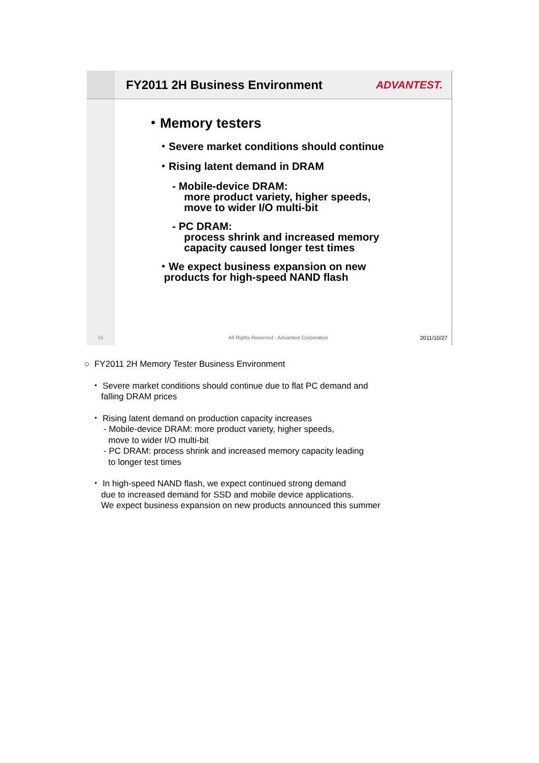16
FY2011 2H Business Environment ADVANTEST.
・Memory testers
・Severe market conditions should continue
・Rising latent demand in DRAM
- Mobile-device DRAM:
more product variety, higher speeds,
move to wider I/O multi-bit
- PC DRAM:
process shrink and increased memory
capacity caused longer test times
・We expect business expansion on new
products for high-speed NAND flash
All Rights Reserved - Advantest Corporation 2011/10/27
○ FY2011 2H Memory Tester Business Environment
・ Severe market conditions should continue due to flat PC demand and
falling DRAM prices
・ Rising latent demand on production capacity increases
- Mobile-device DRAM: more product variety, higher speeds,
move to wider I/O multi-bit
- PC DRAM: process shrink and increased memory capacity leading
to longer test times
・ In high-speed NAND flash, we expect continued strong demand
due to increased demand for SSD and mobile device applications.
We expect business expansion on new products announced this summer